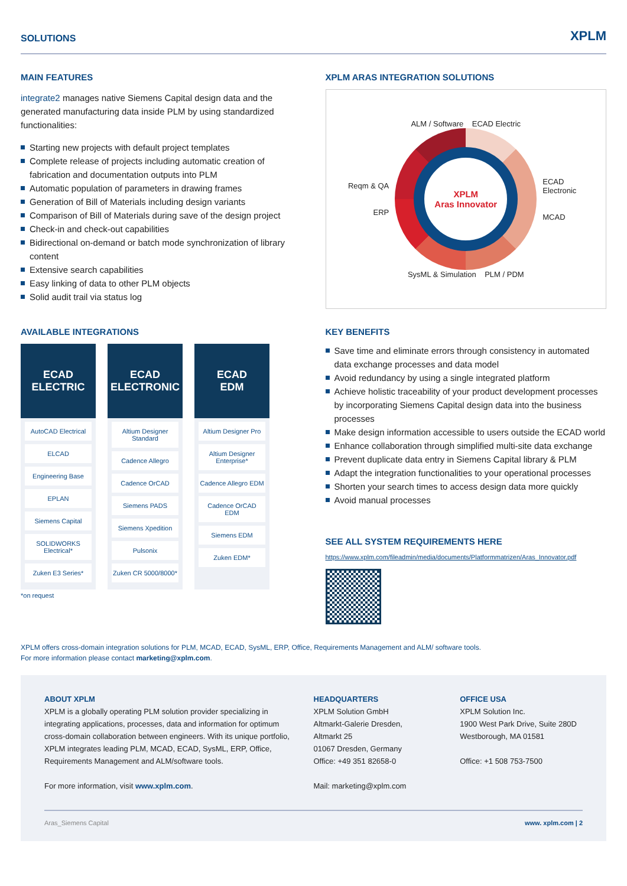SOLUTIONS XPLM
MAIN FEATURES
integrate2 manages native Siemens Capital design data and the generated manufacturing data inside PLM by using standardized functionalities:
Starting new projects with default project templates
Complete release of projects including automatic creation of fabrication and documentation outputs into PLM
Automatic population of parameters in drawing frames
Generation of Bill of Materials including design variants
Comparison of Bill of Materials during save of the design project
Check-in and check-out capabilities
Bidirectional on-demand or batch mode synchronization of library content
Extensive search capabilities
Easy linking of data to other PLM objects
Solid audit trail via status log
XPLM ARAS INTEGRATION SOLUTIONS
Reqm & QA
ERP
ALM / Software ECAD Electric
XPLM
Aras Innovator
SysML & Simulation PLM / PDM
ECAD Electronic
MCAD
AVAILABLE INTEGRATIONS
ECAD
ELECTRIC
AutoCAD Electrical
ELCAD
Engineering Base
EPLAN
Siemens Capital
SOLIDWORKS Electrical*
Zuken E3 Series*
ECAD
ELECTRONIC
Altium Designer Standard
Cadence Allegro
Cadence OrCAD
Siemens PADS
Siemens Xpedition
Pulsonix
Zuken CR 5000/8000*
ECAD
EDM
Altium Designer Pro
Altium Designer Enterprise*
Cadence Allegro EDM
Cadence OrCAD EDM
Siemens EDM
Zuken EDM*
*on request
KEY BENEFITS
Save time and eliminate errors through consistency in automated data exchange processes and data model
Avoid redundancy by using a single integrated platform
Achieve holistic traceability of your product development processes by incorporating Siemens Capital design data into the business processes
Make design information accessible to users outside the ECAD world
Enhance collaboration through simplified multi-site data exchange
Prevent duplicate data entry in Siemens Capital library & PLM
Adapt the integration functionalities to your operational processes
Shorten your search times to access design data more quickly
Avoid manual processes
SEE ALL SYSTEM REQUIREMENTS HERE
https://www.xplm.com/fileadmin/media/documents/Platformmatrizen/Aras_Innovator.pdf
XPLM offers cross-domain integration solutions for PLM, MCAD, ECAD, SysML, ERP, Office, Requirements Management and ALM/ software tools.
For more information please contact marketing@xplm.com.
ABOUT XPLM
XPLM is a globally operating PLM solution provider specializing in integrating applications, processes, data and information for optimum cross-domain collaboration between engineers. With its unique portfolio, XPLM integrates leading PLM, MCAD, ECAD, SysML, ERP, Office, Requirements Management and ALM/software tools.
For more information, visit www.xplm.com.
HEADQUARTERS
XPLM Solution GmbH
Altmarkt-Galerie Dresden,
Altmarkt 25
01067 Dresden, Germany
Office: +49 351 82658-0
Mail: marketing@xplm.com
OFFICE USA
XPLM Solution Inc.
1900 West Park Drive, Suite 280D
Westborough, MA 01581
Office: +1 508 753-7500
Aras_Siemens Capital www. xplm.com | 2